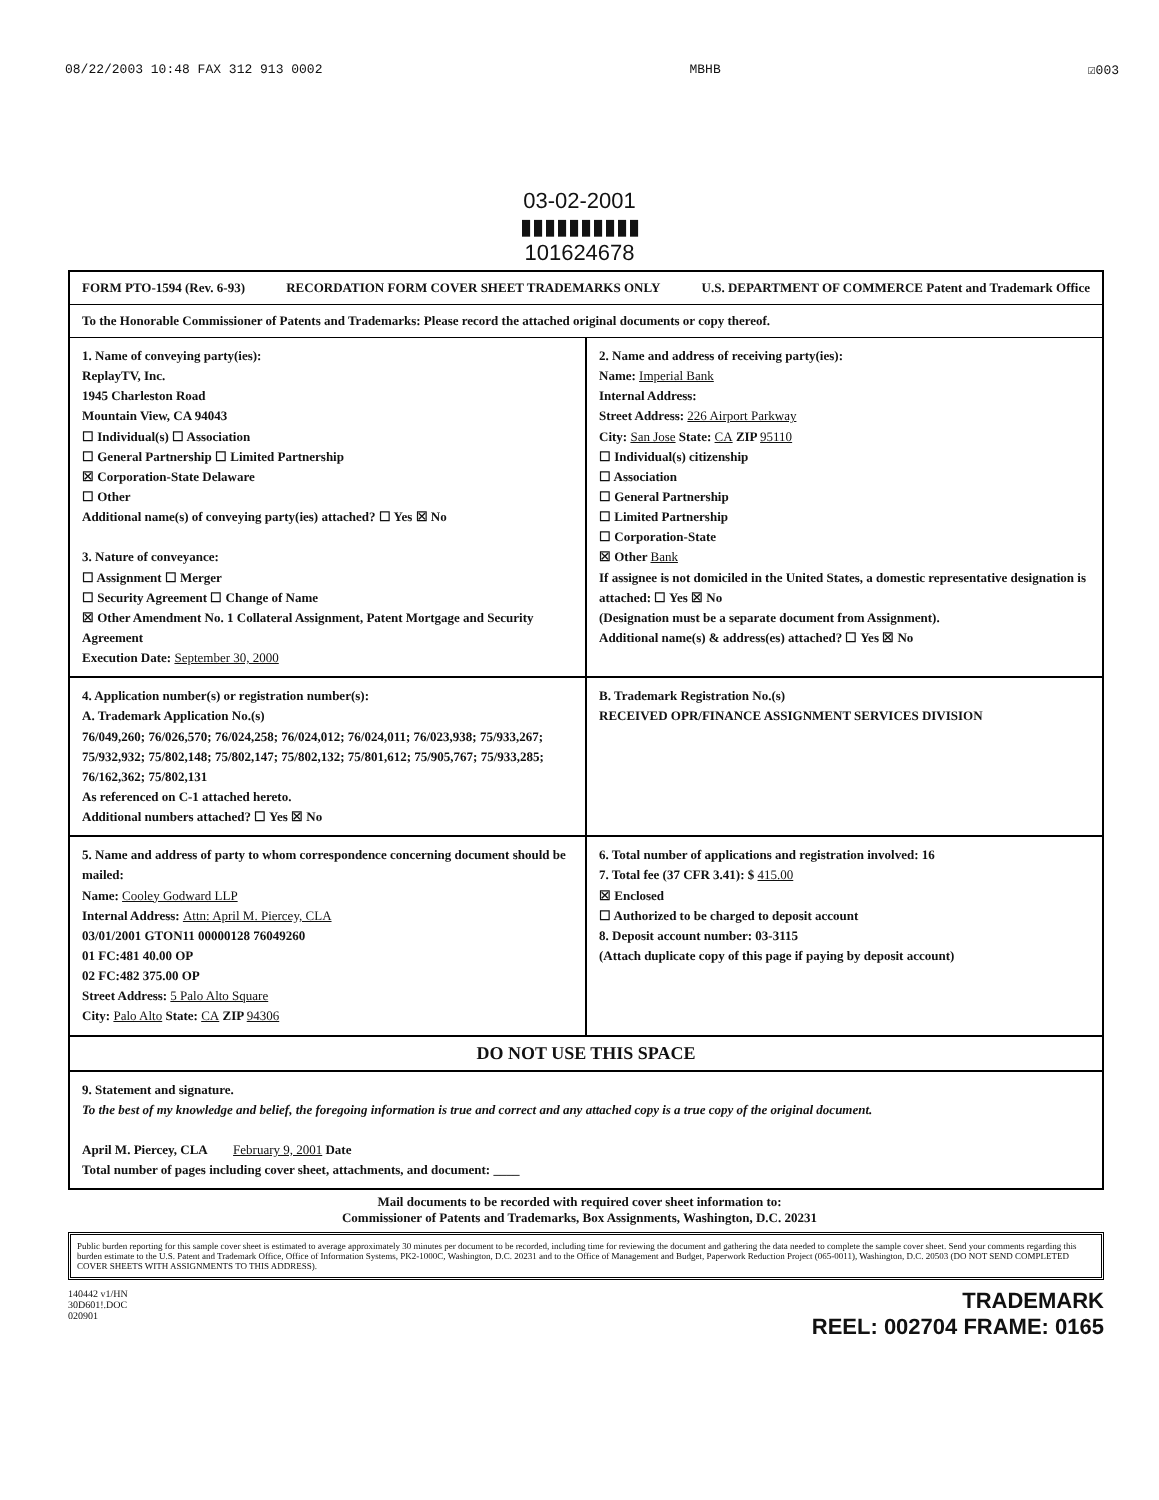08/22/2003 10:48 FAX 312 913 0002 MBHB ☑003
03-02-2001
▮▮▮▮▮▮▮▮▮▮
101624678
FORM PTO-1594 (Rev. 6-93) RECORDATION FORM COVER SHEET TRADEMARKS ONLY U.S. DEPARTMENT OF COMMERCE Patent and Trademark Office
To the Honorable Commissioner of Patents and Trademarks: Please record the attached original documents or copy thereof.
1. Name of conveying party(ies):
ReplayTV, Inc.
1945 Charleston Road
Mountain View, CA 94043
☐ Individual(s) ☐ Association
☐ General Partnership ☐ Limited Partnership
☒ Corporation-State Delaware
☐ Other
Additional name(s) of conveying party(ies) attached? ☐ Yes ☒ No
3. Nature of conveyance:
☐ Assignment ☐ Merger
☐ Security Agreement ☐ Change of Name
☒ Other Amendment No. 1 Collateral Assignment, Patent Mortgage and Security Agreement
Execution Date: September 30, 2000
2. Name and address of receiving party(ies):
Name: Imperial Bank
Internal Address:
Street Address: 226 Airport Parkway
City: San Jose State: CA ZIP 95110
☐ Individual(s) citizenship
☐ Association
☐ General Partnership
☐ Limited Partnership
☐ Corporation-State
☒ Other Bank
If assignee is not domiciled in the United States, a domestic representative designation is attached: ☐ Yes ☒ No
(Designation must be a separate document from Assignment).
Additional name(s) & address(es) attached? ☐ Yes ☒ No
4. Application number(s) or registration number(s):
A. Trademark Application No.(s)
76/049,260; 76/026,570; 76/024,258; 76/024,012; 76/024,011; 76/023,938; 75/933,267; 75/932,932; 75/802,148; 75/802,147; 75/802,132; 75/801,612; 75/905,767; 75/933,285; 76/162,362; 75/802,131
As referenced on C-1 attached hereto.
Additional numbers attached? ☐ Yes ☒ No
B. Trademark Registration No.(s)
RECEIVED OPR/FINANCE ASSIGNMENT SERVICES DIVISION
5. Name and address of party to whom correspondence concerning document should be mailed:
Name: Cooley Godward LLP
Internal Address: Attn: April M. Piercey, CLA
03/01/2001 GTON11 00000128 76049260
01 FC:481 40.00 OP
02 FC:482 375.00 OP
Street Address: 5 Palo Alto Square
City: Palo Alto State: CA ZIP 94306
6. Total number of applications and registration involved: 16
7. Total fee (37 CFR 3.41): $ 415.00
☒ Enclosed
☐ Authorized to be charged to deposit account
8. Deposit account number: 03-3115
(Attach duplicate copy of this page if paying by deposit account)
DO NOT USE THIS SPACE
9. Statement and signature.
To the best of my knowledge and belief, the foregoing information is true and correct and any attached copy is a true copy of the original document.
April M. Piercey, CLA February 9, 2001 Date
Total number of pages including cover sheet, attachments, and document: ____
Mail documents to be recorded with required cover sheet information to:
Commissioner of Patents and Trademarks, Box Assignments, Washington, D.C. 20231
Public burden reporting for this sample cover sheet is estimated to average approximately 30 minutes per document to be recorded, including time for reviewing the document and gathering the data needed to complete the sample cover sheet. Send your comments regarding this burden estimate to the U.S. Patent and Trademark Office, Office of Information Systems, PK2-1000C, Washington, D.C. 20231 and to the Office of Management and Budget, Paperwork Reduction Project (065-0011), Washington, D.C. 20503 (DO NOT SEND COMPLETED COVER SHEETS WITH ASSIGNMENTS TO THIS ADDRESS).
140442 v1/HN
30D601!.DOC
020901
TRADEMARK
REEL: 002704 FRAME: 0165